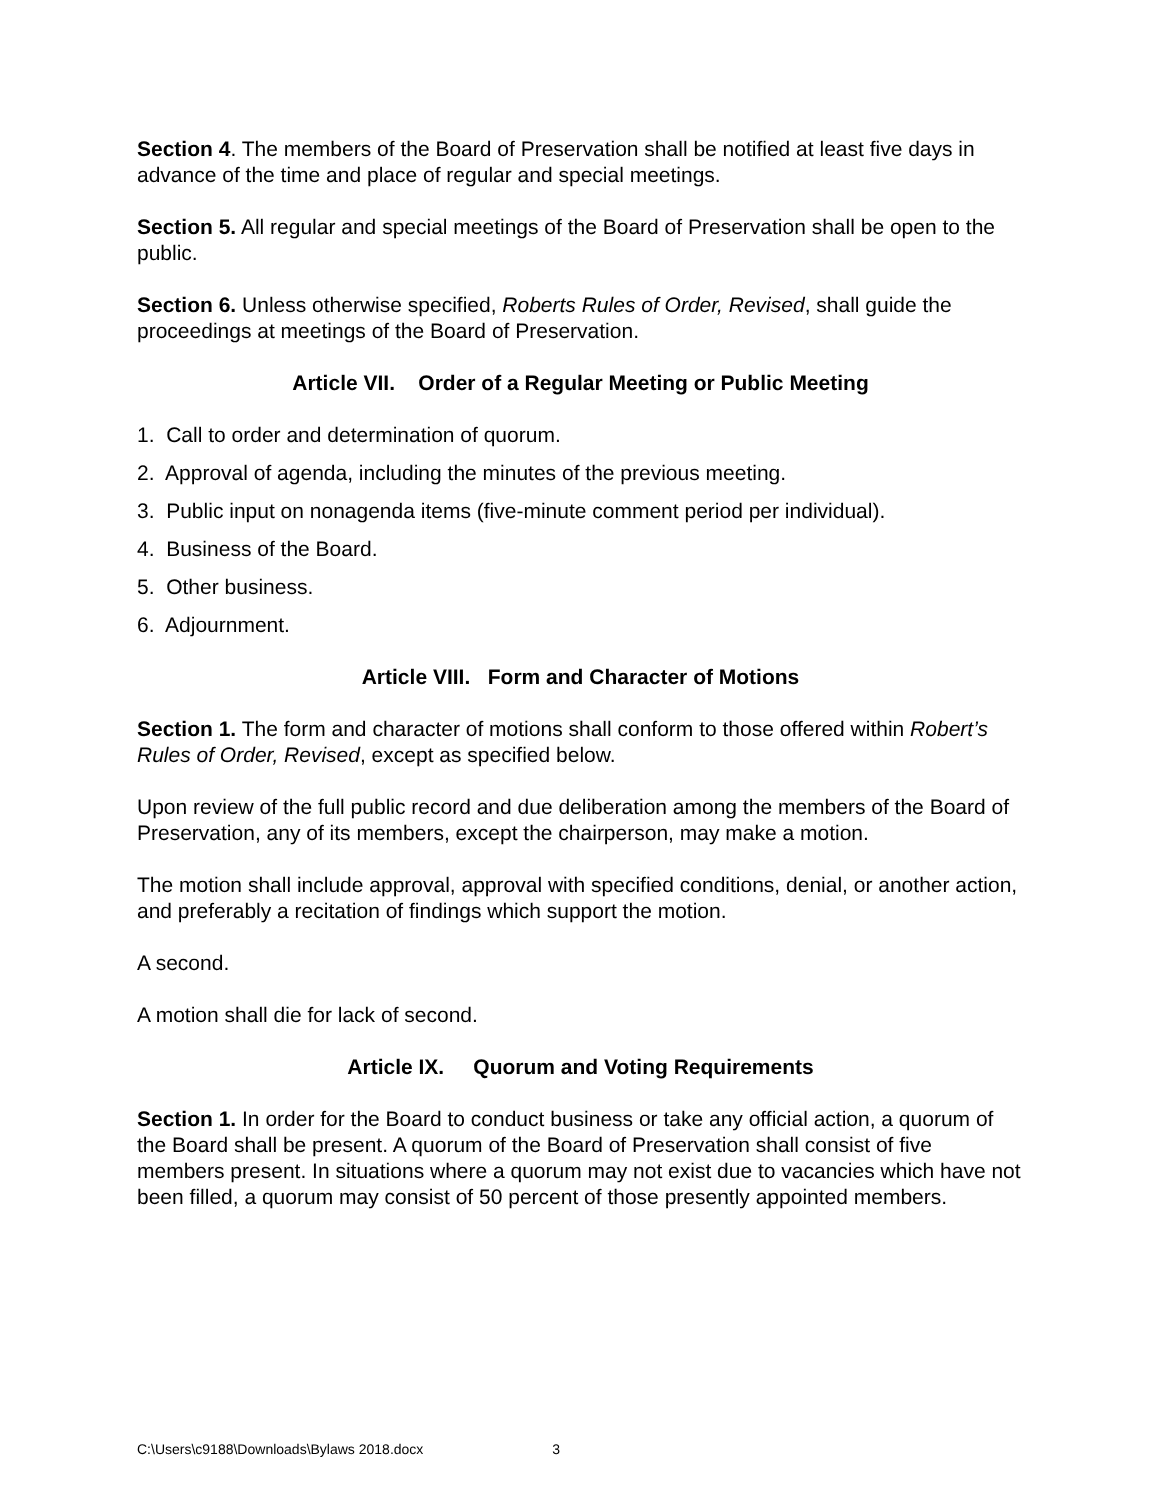Section 4. The members of the Board of Preservation shall be notified at least five days in advance of the time and place of regular and special meetings.
Section 5. All regular and special meetings of the Board of Preservation shall be open to the public.
Section 6. Unless otherwise specified, Roberts Rules of Order, Revised, shall guide the proceedings at meetings of the Board of Preservation.
Article VII. Order of a Regular Meeting or Public Meeting
1. Call to order and determination of quorum.
2. Approval of agenda, including the minutes of the previous meeting.
3. Public input on nonagenda items (five-minute comment period per individual).
4. Business of the Board.
5. Other business.
6. Adjournment.
Article VIII. Form and Character of Motions
Section 1. The form and character of motions shall conform to those offered within Robert’s Rules of Order, Revised, except as specified below.
Upon review of the full public record and due deliberation among the members of the Board of Preservation, any of its members, except the chairperson, may make a motion.
The motion shall include approval, approval with specified conditions, denial, or another action, and preferably a recitation of findings which support the motion.
A second.
A motion shall die for lack of second.
Article IX. Quorum and Voting Requirements
Section 1. In order for the Board to conduct business or take any official action, a quorum of the Board shall be present. A quorum of the Board of Preservation shall consist of five members present. In situations where a quorum may not exist due to vacancies which have not been filled, a quorum may consist of 50 percent of those presently appointed members.
C:\Users\c9188\Downloads\Bylaws 2018.docx 3